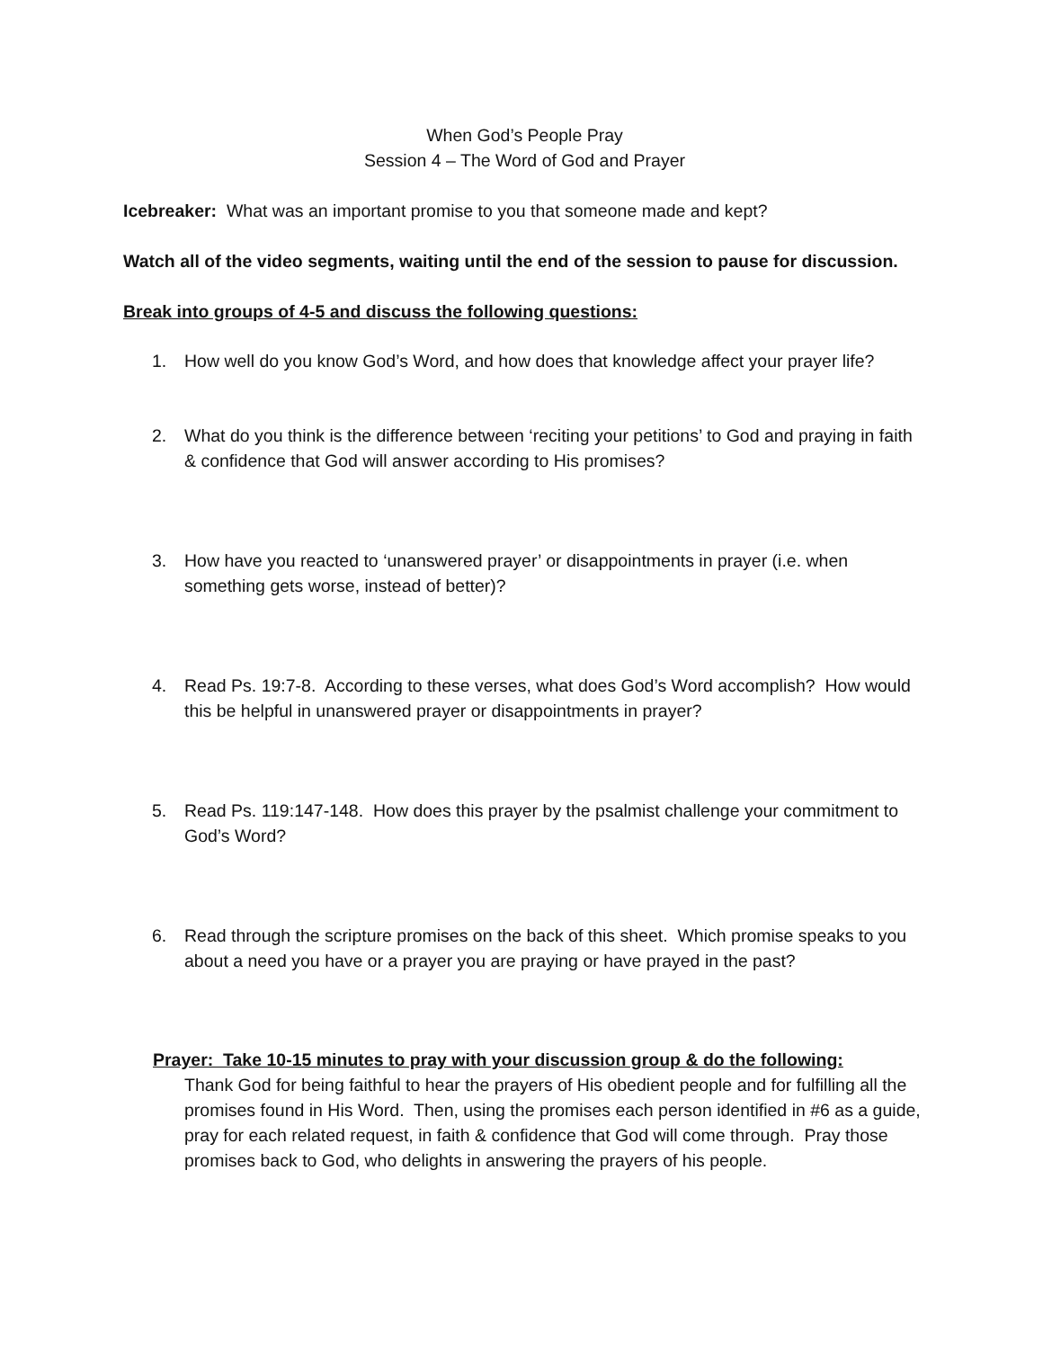When God’s People Pray
Session 4 – The Word of God and Prayer
Icebreaker: What was an important promise to you that someone made and kept?
Watch all of the video segments, waiting until the end of the session to pause for discussion.
Break into groups of 4-5 and discuss the following questions:
1. How well do you know God’s Word, and how does that knowledge affect your prayer life?
2. What do you think is the difference between ‘reciting your petitions’ to God and praying in faith & confidence that God will answer according to His promises?
3. How have you reacted to ‘unanswered prayer’ or disappointments in prayer (i.e. when something gets worse, instead of better)?
4. Read Ps. 19:7-8. According to these verses, what does God’s Word accomplish? How would this be helpful in unanswered prayer or disappointments in prayer?
5. Read Ps. 119:147-148. How does this prayer by the psalmist challenge your commitment to God’s Word?
6. Read through the scripture promises on the back of this sheet. Which promise speaks to you about a need you have or a prayer you are praying or have prayed in the past?
Prayer: Take 10-15 minutes to pray with your discussion group & do the following:
Thank God for being faithful to hear the prayers of His obedient people and for fulfilling all the promises found in His Word. Then, using the promises each person identified in #6 as a guide, pray for each related request, in faith & confidence that God will come through. Pray those promises back to God, who delights in answering the prayers of his people.